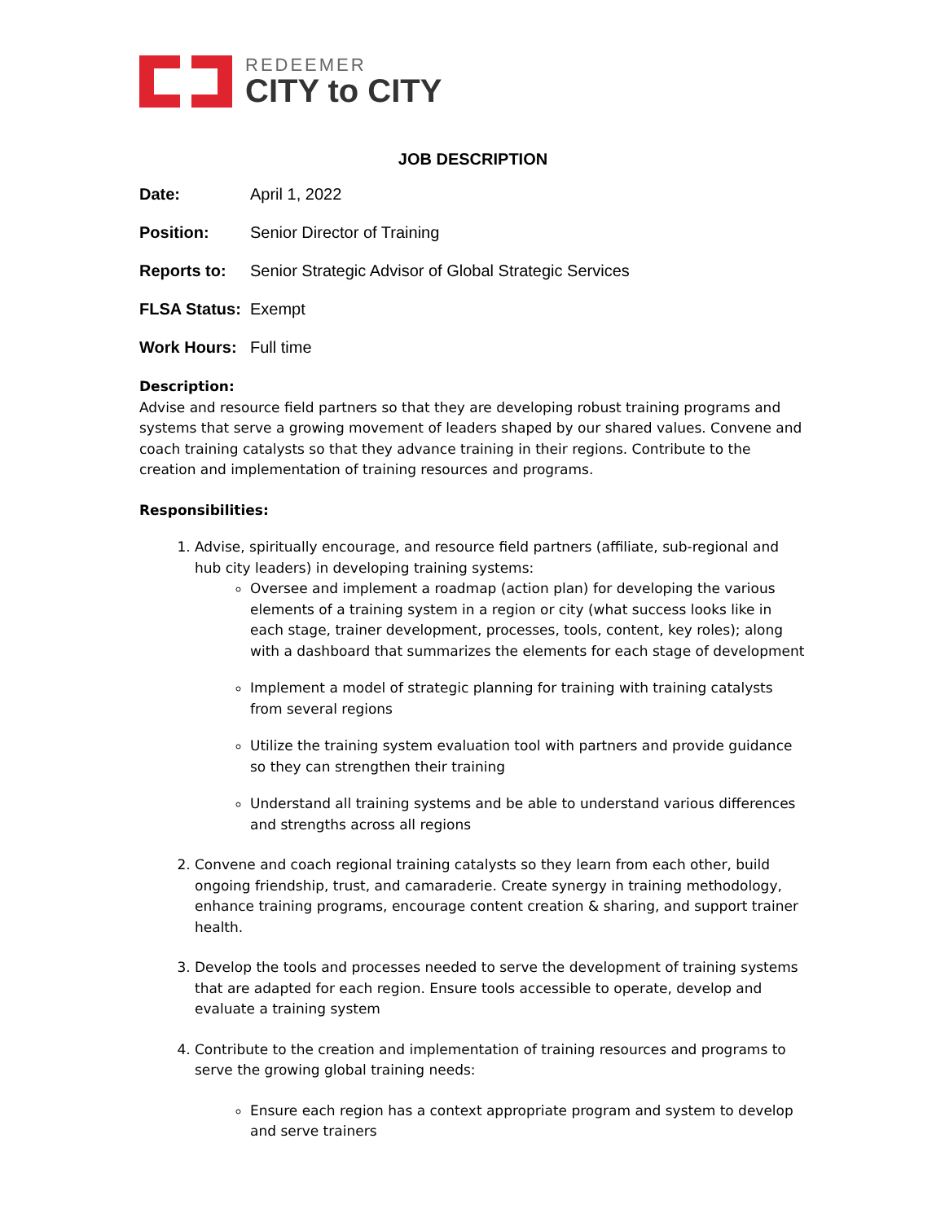REDEEMER
CITY to CITY
JOB DESCRIPTION
Date: April 1, 2022
Position: Senior Director of Training
Reports to: Senior Strategic Advisor of Global Strategic Services
FLSA Status: Exempt
Work Hours: Full time
Description:
Advise and resource field partners so that they are developing robust training programs and systems that serve a growing movement of leaders shaped by our shared values. Convene and coach training catalysts so that they advance training in their regions. Contribute to the creation and implementation of training resources and programs.
Responsibilities:
1. Advise, spiritually encourage, and resource field partners (affiliate, sub-regional and hub city leaders) in developing training systems:
Oversee and implement a roadmap (action plan) for developing the various elements of a training system in a region or city (what success looks like in each stage, trainer development, processes, tools, content, key roles); along with a dashboard that summarizes the elements for each stage of development
Implement a model of strategic planning for training with training catalysts from several regions
Utilize the training system evaluation tool with partners and provide guidance so they can strengthen their training
Understand all training systems and be able to understand various differences and strengths across all regions
2. Convene and coach regional training catalysts so they learn from each other, build ongoing friendship, trust, and camaraderie. Create synergy in training methodology, enhance training programs, encourage content creation & sharing, and support trainer health.
3. Develop the tools and processes needed to serve the development of training systems that are adapted for each region. Ensure tools accessible to operate, develop and evaluate a training system
4. Contribute to the creation and implementation of training resources and programs to serve the growing global training needs:
Ensure each region has a context appropriate program and system to develop and serve trainers